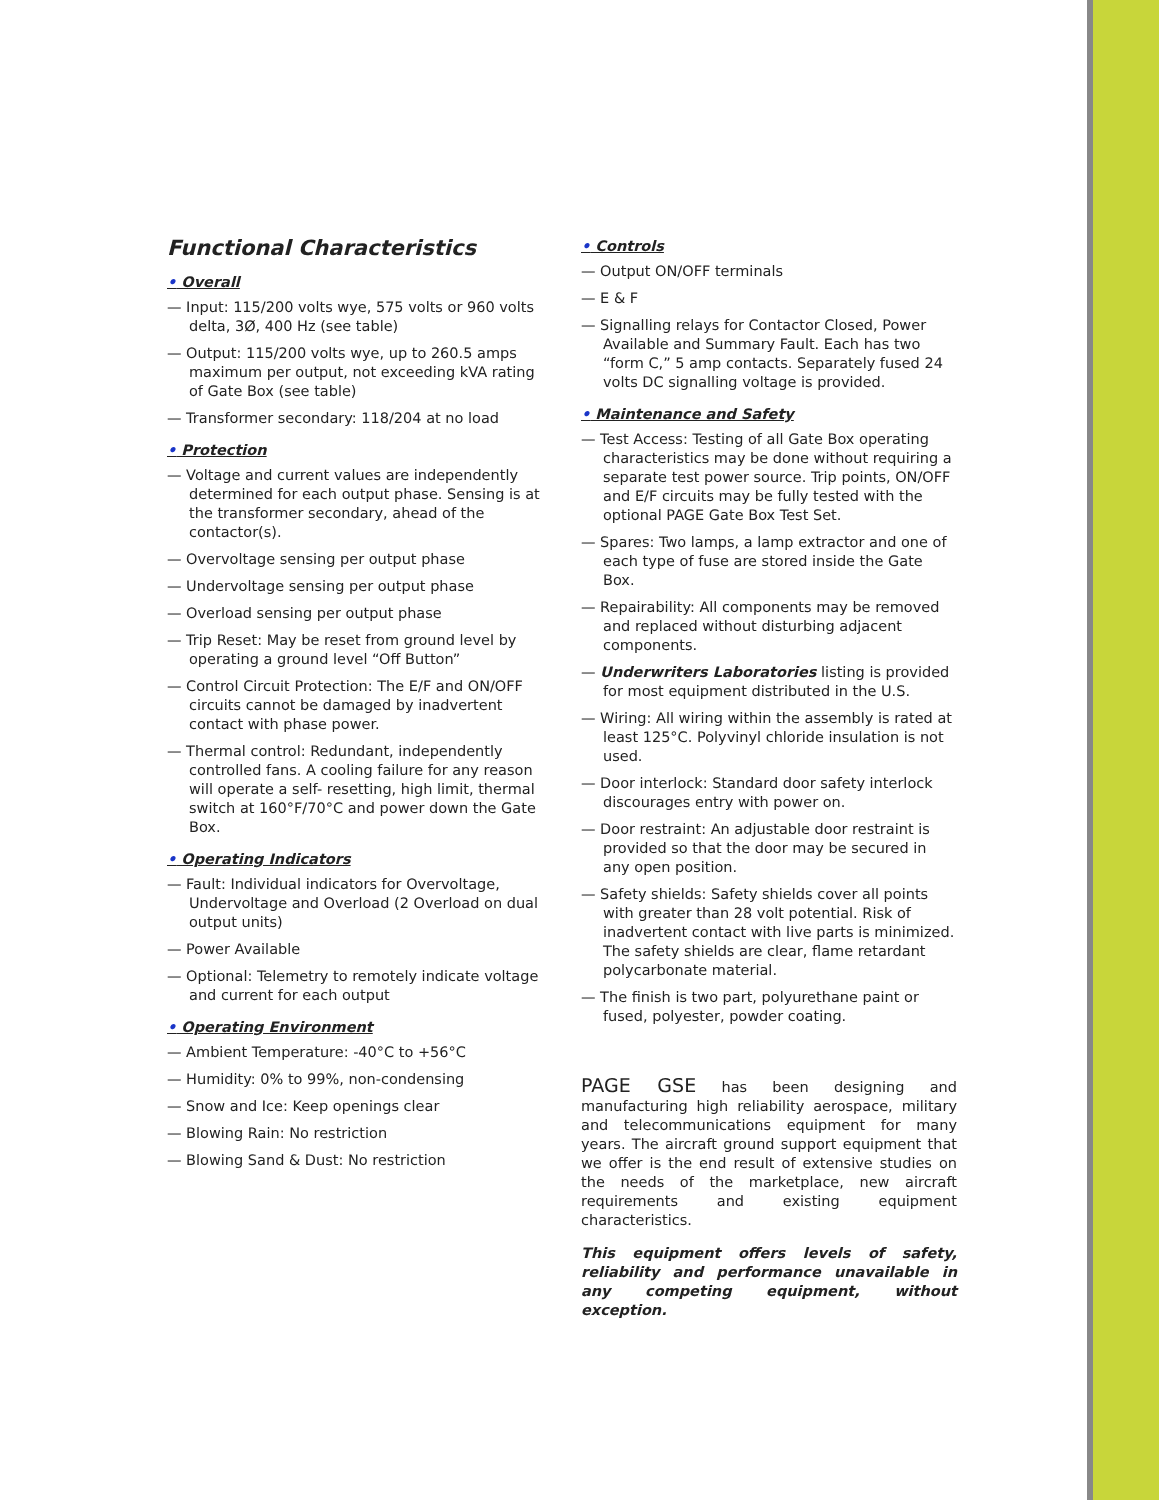Functional Characteristics
• Overall
— Input: 115/200 volts wye, 575 volts or 960 volts delta, 3Ø, 400 Hz (see table)
— Output: 115/200 volts wye, up to 260.5 amps maximum per output, not exceeding kVA rating of Gate Box (see table)
— Transformer secondary: 118/204 at no load
• Protection
— Voltage and current values are independently determined for each output phase. Sensing is at the transformer secondary, ahead of the contactor(s).
— Overvoltage sensing per output phase
— Undervoltage sensing per output phase
— Overload sensing per output phase
— Trip Reset: May be reset from ground level by operating a ground level “Off Button”
— Control Circuit Protection: The E/F and ON/OFF circuits cannot be damaged by inadvertent contact with phase power.
— Thermal control: Redundant, independently controlled fans. A cooling failure for any reason will operate a self- resetting, high limit, thermal switch at 160°F/70°C and power down the Gate Box.
• Operating Indicators
— Fault: Individual indicators for Overvoltage, Undervoltage and Overload (2 Overload on dual output units)
— Power Available
— Optional: Telemetry to remotely indicate voltage and current for each output
• Operating Environment
— Ambient Temperature: -40°C to +56°C
— Humidity: 0% to 99%, non-condensing
— Snow and Ice: Keep openings clear
— Blowing Rain: No restriction
— Blowing Sand & Dust: No restriction
• Controls
— Output ON/OFF terminals
— E & F
— Signalling relays for Contactor Closed, Power Available and Summary Fault. Each has two “form C,” 5 amp contacts. Separately fused 24 volts DC signalling voltage is provided.
• Maintenance and Safety
— Test Access: Testing of all Gate Box operating characteristics may be done without requiring a separate test power source. Trip points, ON/OFF and E/F circuits may be fully tested with the optional PAGE Gate Box Test Set.
— Spares: Two lamps, a lamp extractor and one of each type of fuse are stored inside the Gate Box.
— Repairability: All components may be removed and replaced without disturbing adjacent components.
— Underwriters Laboratories listing is provided for most equipment distributed in the U.S.
— Wiring: All wiring within the assembly is rated at least 125°C. Polyvinyl chloride insulation is not used.
— Door interlock: Standard door safety interlock discourages entry with power on.
— Door restraint: An adjustable door restraint is provided so that the door may be secured in any open position.
— Safety shields: Safety shields cover all points with greater than 28 volt potential. Risk of inadvertent contact with live parts is minimized. The safety shields are clear, flame retardant polycarbonate material.
— The finish is two part, polyurethane paint or fused, polyester, powder coating.
PAGE GSE has been designing and manufacturing high reliability aerospace, military and telecommunications equipment for many years. The aircraft ground support equipment that we offer is the end result of extensive studies on the needs of the marketplace, new aircraft requirements and existing equipment characteristics.
This equipment offers levels of safety, reliability and performance unavailable in any competing equipment, without exception.